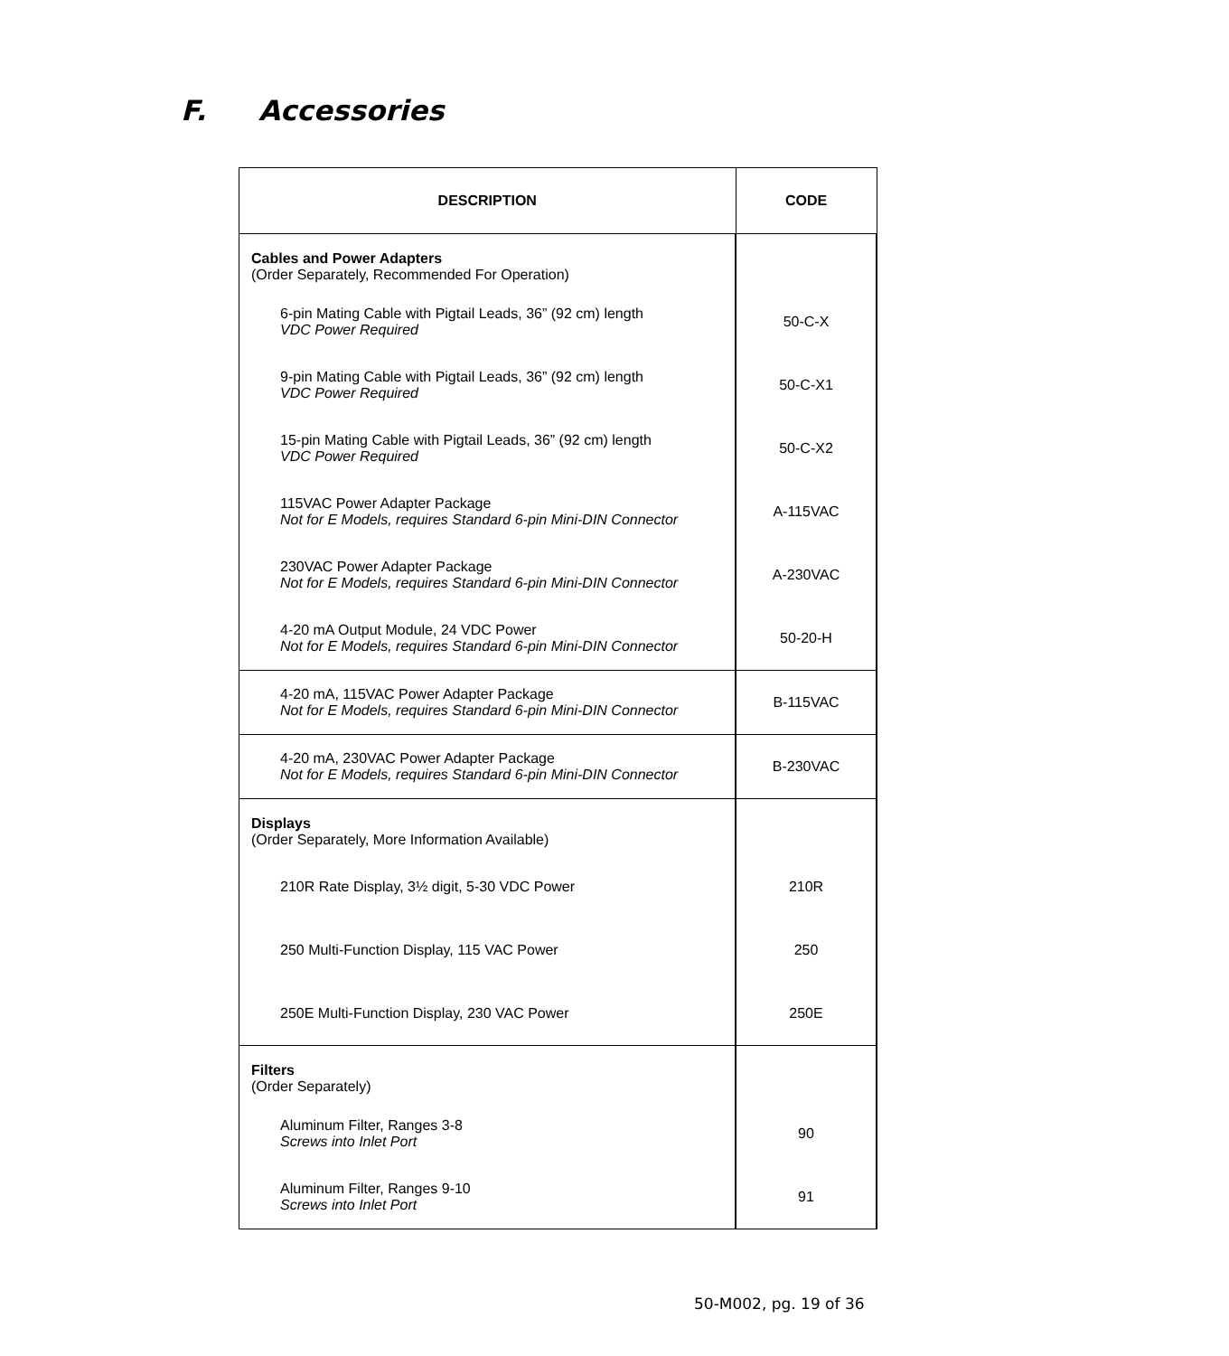F. Accessories
| DESCRIPTION | CODE |
| --- | --- |
| Cables and Power Adapters (Order Separately, Recommended For Operation) | |
| 6-pin Mating Cable with Pigtail Leads, 36” (92 cm) length VDC Power Required | 50-C-X |
| 9-pin Mating Cable with Pigtail Leads, 36” (92 cm) length VDC Power Required | 50-C-X1 |
| 15-pin Mating Cable with Pigtail Leads, 36” (92 cm) length VDC Power Required | 50-C-X2 |
| 115VAC Power Adapter Package Not for E Models, requires Standard 6-pin Mini-DIN Connector | A-115VAC |
| 230VAC Power Adapter Package Not for E Models, requires Standard 6-pin Mini-DIN Connector | A-230VAC |
| 4-20 mA Output Module, 24 VDC Power Not for E Models, requires Standard 6-pin Mini-DIN Connector | 50-20-H |
| 4-20 mA, 115VAC Power Adapter Package Not for E Models, requires Standard 6-pin Mini-DIN Connector | B-115VAC |
| 4-20 mA, 230VAC Power Adapter Package Not for E Models, requires Standard 6-pin Mini-DIN Connector | B-230VAC |
| Displays (Order Separately, More Information Available) | |
| 210R Rate Display, 3½ digit, 5-30 VDC Power | 210R |
| 250 Multi-Function Display, 115 VAC Power | 250 |
| 250E Multi-Function Display, 230 VAC Power | 250E |
| Filters (Order Separately) | |
| Aluminum Filter, Ranges 3-8 Screws into Inlet Port | 90 |
| Aluminum Filter, Ranges 9-10 Screws into Inlet Port | 91 |
50-M002, pg. 19 of 36